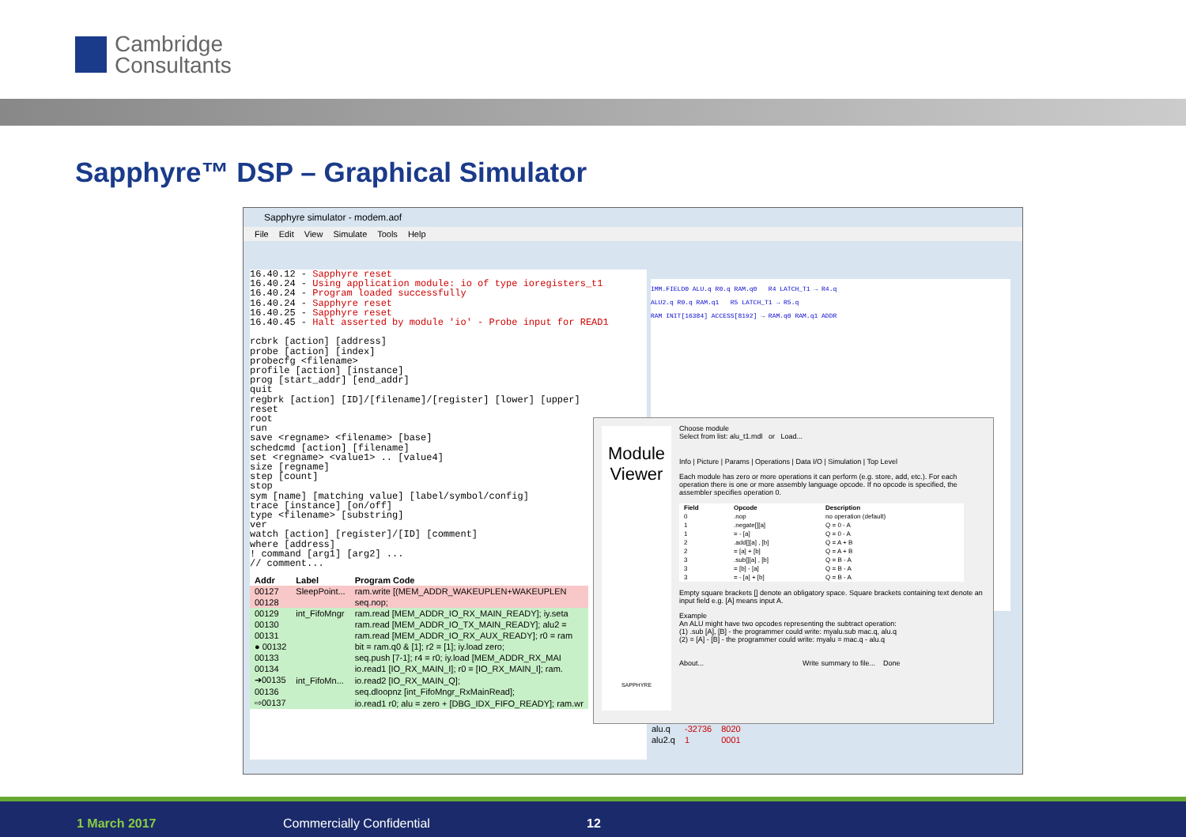Cambridge
Consultants
Sapphyre™ DSP – Graphical Simulator
Sapphyre simulator - modem.aof
File Edit View Simulate Tools Help
16.40.12 - Sapphyre reset
16.40.24 - Using application module: io of type ioregisters_t1
16.40.24 - Program loaded successfully
16.40.24 - Sapphyre reset
16.40.25 - Sapphyre reset
16.40.45 - Halt asserted by module 'io' - Probe input for READ1

rcbrk [action] [address]
probe [action] [index]
probecfg <filename>
profile [action] [instance]
prog [start_addr] [end_addr]
quit
regbrk [action] [ID]/[filename]/[register] [lower] [upper]
reset
root
run
save <regname> <filename> [base]
schedcmd [action] [filename]
set <regname> <value1> .. [value4]
size [regname]
step [count]
stop
sym [name] [matching value] [label/symbol/config]
trace [instance] [on/off]
type <filename> [substring]
ver
watch [action] [register]/[ID] [comment]
where [address]
! command [arg1] [arg2] ...
// comment...
| Addr | Label | Program Code |
| --- | --- | --- |
| 00127 | SleepPoint... | ram.write [(MEM_ADDR_WAKEUPLEN+WAKEUPLEN |
| 00128 | | seq.nop; |
| 00129 | int_FifoMngr | ram.read [MEM_ADDR_IO_RX_MAIN_READY]; iy.seta |
| 00130 | | ram.read [MEM_ADDR_IO_TX_MAIN_READY]; alu2 = |
| 00131 | | ram.read [MEM_ADDR_IO_RX_AUX_READY]; r0 = ram |
| ● 00132 | | bit = ram.q0 & [1]; r2 = [1]; iy.load zero; |
| 00133 | | seq.push [7-1]; r4 = r0; iy.load [MEM_ADDR_RX_MAI |
| 00134 | | io.read1 [IO_RX_MAIN_I]; r0 = [IO_RX_MAIN_I]; ram. |
| ➔00135 | int_FifoMn... | io.read2 [IO_RX_MAIN_Q]; |
| 00136 | | seq.dloopnz [int_FifoMngr_RxMainRead]; |
| ⇨00137 | | io.read1 r0; alu = zero + [DBG_IDX_FIFO_READY]; ram.wr |
IMM.FIELD0 ALU.q R0.q RAM.q0 R4 LATCH_T1 → R4.q
ALU2.q R0.q RAM.q1 R5 LATCH_T1 → R5.q
RAM INIT[16384] ACCESS[8192] → RAM.q0 RAM.q1 ADDR
| alu.q | -32736 | 8020 |
| alu2.q | 1 | 0001 |
Module
Viewer
SAPPHYRE
Choose module
Select from list: alu_t1.mdl or Load...
Info | Picture | Params | Operations | Data I/O | Simulation | Top Level
Each module has zero or more operations it can perform (e.g. store, add, etc.). For each operation there is one or more assembly language opcode. If no opcode is specified, the assembler specifies operation 0.
| Field | Opcode | Description |
| --- | --- | --- |
| 0 | .nop | no operation (default) |
| 1 | .negate[][a] | Q = 0 - A |
| 1 | = - [a] | Q = 0 - A |
| 2 | .add[][a] , [b] | Q = A + B |
| 2 | = [a] + [b] | Q = A + B |
| 3 | .sub[][a] , [b] | Q = B - A |
| 3 | = [b] - [a] | Q = B - A |
| 3 | = - [a] + [b] | Q = B - A |
Empty square brackets [] denote an obligatory space. Square brackets containing text denote an input field e.g. [A] means input A.
Example
An ALU might have two opcodes representing the subtract operation:
(1) .sub [A], [B] - the programmer could write: myalu.sub mac.q, alu.q
(2) = [A] - [B] - the programmer could write: myalu = mac.q - alu.q
About... Write summary to file... Done
1 March 2017 Commercially Confidential 12